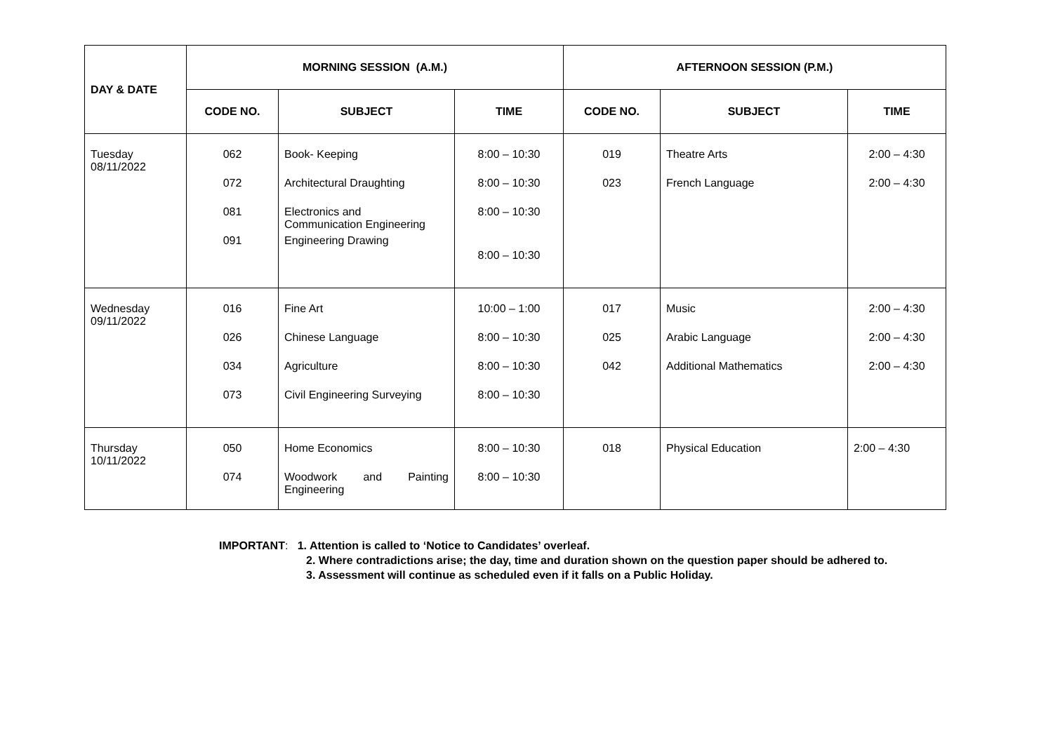| DAY & DATE | MORNING SESSION (A.M.) | | | AFTERNOON SESSION (P.M.) | | |
| --- | --- | --- | --- | --- | --- | --- |
| | CODE NO. | SUBJECT | TIME | CODE NO. | SUBJECT | TIME |
| Tuesday 08/11/2022 | 062 072 081 091 | Book- Keeping Architectural Draughting Electronics and Communication Engineering Engineering Drawing | 8:00 – 10:30 8:00 – 10:30 8:00 – 10:30 8:00 – 10:30 | 019 023 | Theatre Arts French Language | 2:00 – 4:30 2:00 – 4:30 |
| Wednesday 09/11/2022 | 016 026 034 073 | Fine Art Chinese Language Agriculture Civil Engineering Surveying | 10:00 – 1:00 8:00 – 10:30 8:00 – 10:30 8:00 – 10:30 | 017 025 042 | Music Arabic Language Additional Mathematics | 2:00 – 4:30 2:00 – 4:30 2:00 – 4:30 |
| Thursday 10/11/2022 | 050 074 | Home Economics Woodwork and Painting Engineering | 8:00 – 10:30 8:00 – 10:30 | 018 | Physical Education | 2:00 – 4:30 |
IMPORTANT: 1. Attention is called to ‘Notice to Candidates’ overleaf.
2. Where contradictions arise; the day, time and duration shown on the question paper should be adhered to.
3. Assessment will continue as scheduled even if it falls on a Public Holiday.